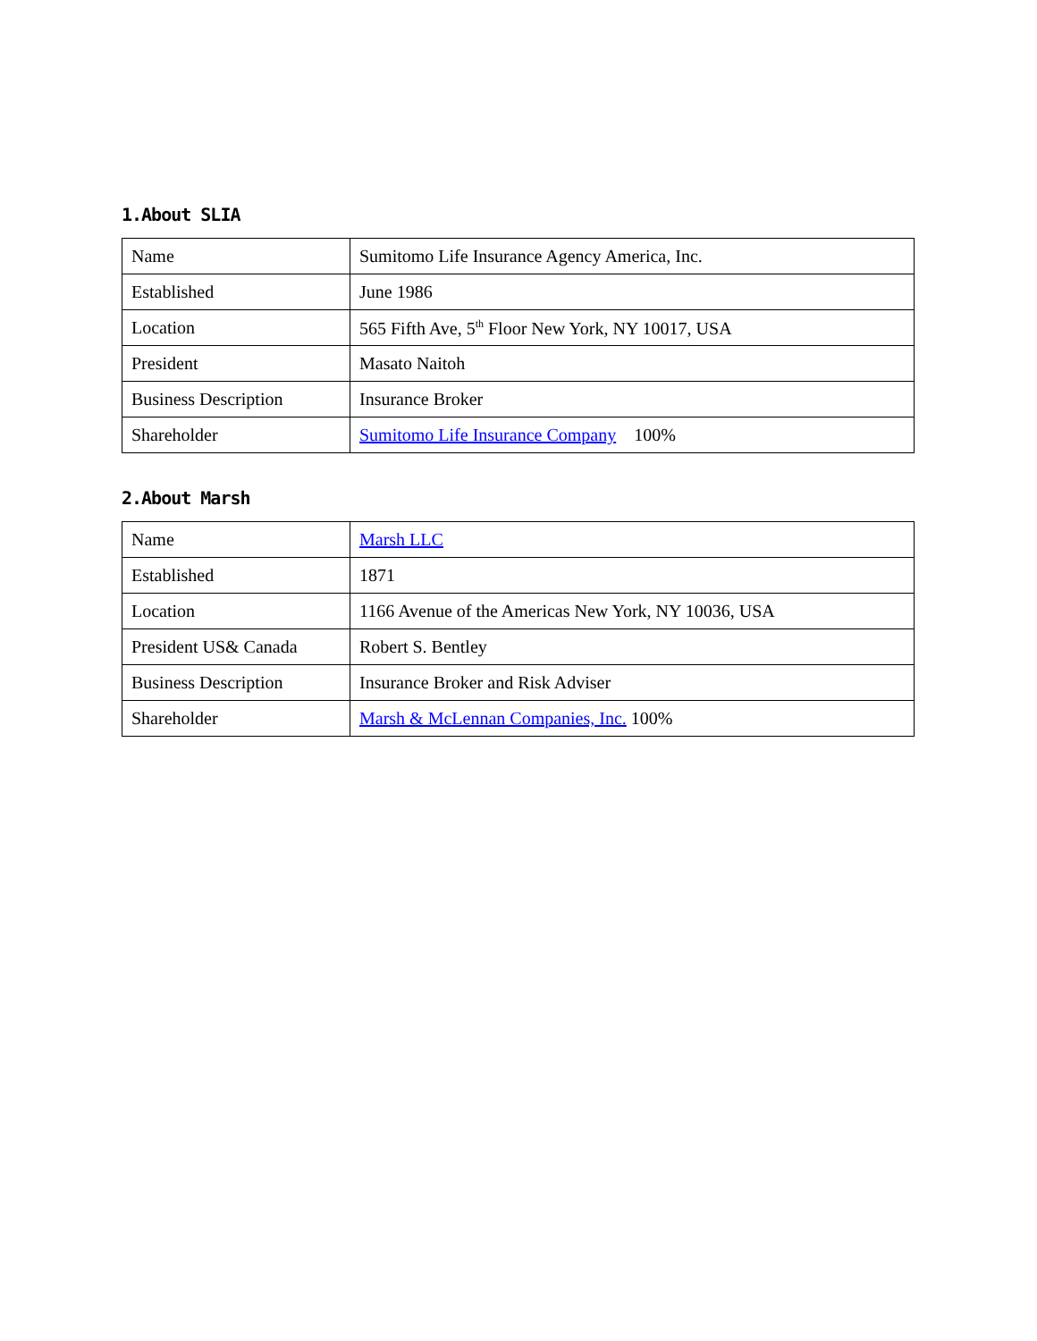1.About SLIA
| Name | Sumitomo Life Insurance Agency America, Inc. |
| Established | June 1986 |
| Location | 565 Fifth Ave, 5<sup>th</sup> Floor New York, NY 10017, USA |
| President | Masato Naitoh |
| Business Description | Insurance Broker |
| Shareholder | Sumitomo Life Insurance Company 100% |
2.About Marsh
| Name | Marsh LLC |
| Established | 1871 |
| Location | 1166 Avenue of the Americas New York, NY 10036, USA |
| President US& Canada | Robert S. Bentley |
| Business Description | Insurance Broker and Risk Adviser |
| Shareholder | Marsh & McLennan Companies, Inc. 100% |